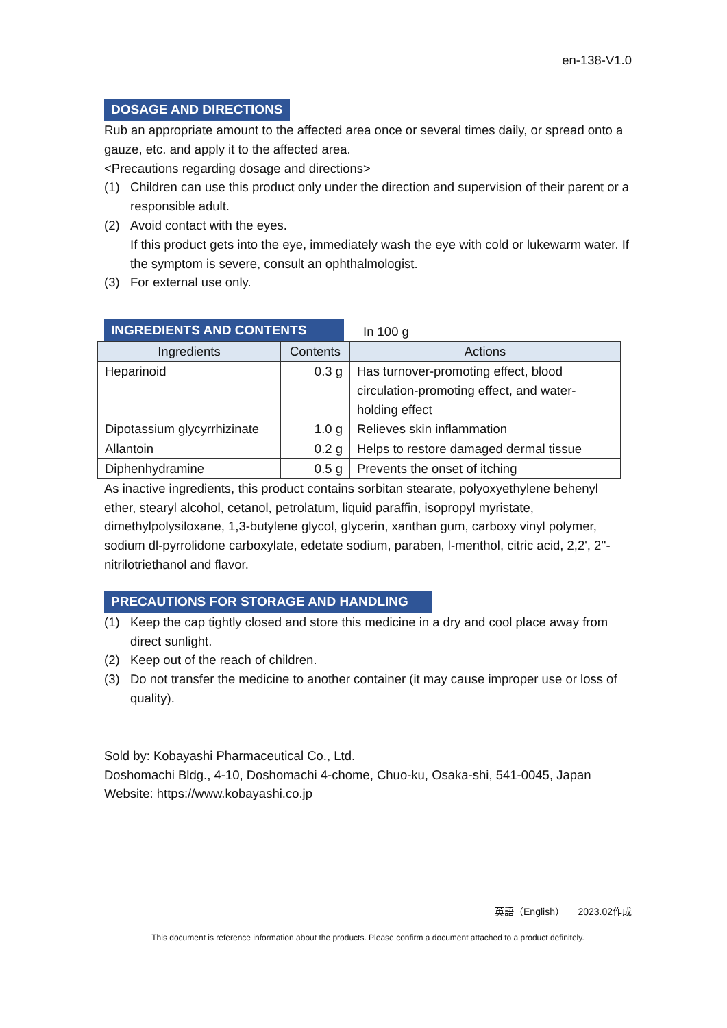en-138-V1.0
DOSAGE AND DIRECTIONS
Rub an appropriate amount to the affected area once or several times daily, or spread onto a gauze, etc. and apply it to the affected area.
<Precautions regarding dosage and directions>
(1) Children can use this product only under the direction and supervision of their parent or a responsible adult.
(2) Avoid contact with the eyes.
If this product gets into the eye, immediately wash the eye with cold or lukewarm water. If the symptom is severe, consult an ophthalmologist.
(3) For external use only.
INGREDIENTS AND CONTENTS
In 100 g
| Ingredients | Contents | Actions |
| --- | --- | --- |
| Heparinoid | 0.3 g | Has turnover-promoting effect, blood circulation-promoting effect, and water-holding effect |
| Dipotassium glycyrrhizinate | 1.0 g | Relieves skin inflammation |
| Allantoin | 0.2 g | Helps to restore damaged dermal tissue |
| Diphenhydramine | 0.5 g | Prevents the onset of itching |
As inactive ingredients, this product contains sorbitan stearate, polyoxyethylene behenyl ether, stearyl alcohol, cetanol, petrolatum, liquid paraffin, isopropyl myristate, dimethylpolysiloxane, 1,3-butylene glycol, glycerin, xanthan gum, carboxy vinyl polymer, sodium dl-pyrrolidone carboxylate, edetate sodium, paraben, l-menthol, citric acid, 2,2', 2''-nitrilotriethanol and flavor.
PRECAUTIONS FOR STORAGE AND HANDLING
(1) Keep the cap tightly closed and store this medicine in a dry and cool place away from direct sunlight.
(2) Keep out of the reach of children.
(3) Do not transfer the medicine to another container (it may cause improper use or loss of quality).
Sold by: Kobayashi Pharmaceutical Co., Ltd.
Doshomachi Bldg., 4-10, Doshomachi 4-chome, Chuo-ku, Osaka-shi, 541-0045, Japan
Website: https://www.kobayashi.co.jp
英語（English） 2023.02作成
This document is reference information about the products. Please confirm a document attached to a product definitely.